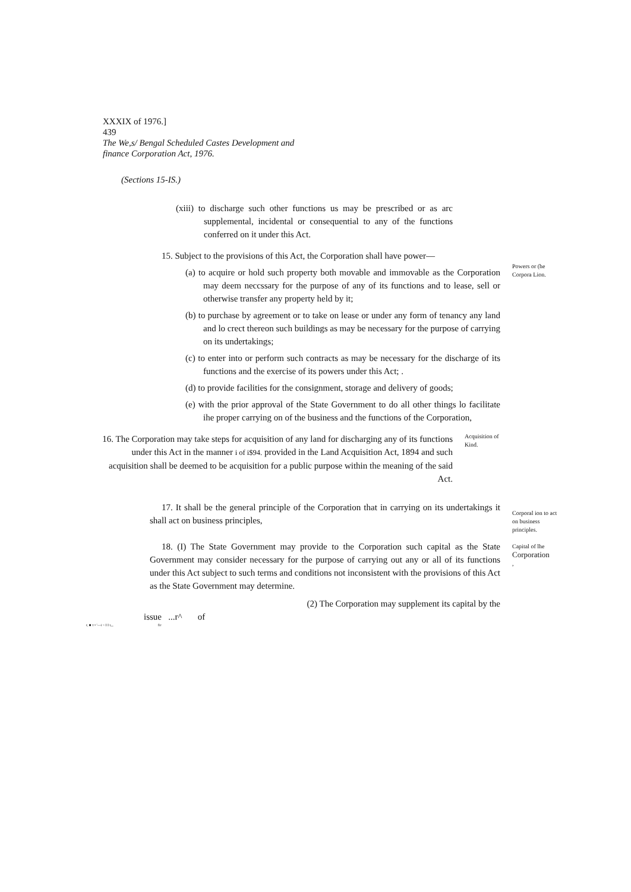XXXIX of 1976.]
439
The We,s/ Bengal Scheduled Castes Development and
finance Corporation Act, 1976.
(Sections 15-IS.)
(xiii) to discharge such other functions us may be prescribed or as arc supplemental, incidental or consequential to any of the functions conferred on it under this Act.
15. Subject to the provisions of this Act, the Corporation shall have power—
(a) to acquire or hold such property both movable and immovable as the Corporation may deem neccssary for the purpose of any of its functions and to lease, sell or otherwise transfer any property held by it;
(b) to purchase by agreement or to take on lease or under any form of tenancy any land and lo crect thereon such buildings as may be necessary for the purpose of carrying on its undertakings;
(c) to enter into or perform such contracts as may be necessary for the discharge of its functions and the exercise of its powers under this Act; .
(d) to provide facilities for the consignment, storage and delivery of goods;
(e) with the prior approval of the State Government to do all other things lo facilitate ihe proper carrying on of the business and the functions of the Corporation,
Powers or (he Corpora Lion.
16. The Corporation may take steps for acquisition of any land for discharging any of its functions under this Act in the manner i of i$94. provided in the Land Acquisition Act, 1894 and such acquisition shall be deemed to be acquisition for a public purpose within the meaning of the said Act.
Acquisition of Kind.
17. It shall be the general principle of the Corporation that in carrying on its undertakings it shall act on business principles,
18. (I) The State Government may provide to the Corporation such capital as the State Government may consider necessary for the purpose of carrying out any or all of its functions under this Act subject to such terms and conditions not inconsistent with the provisions of this Act as the State Government may determine.
(2) The Corporation may supplement its capital by the
issue ...r^ of
Corporal ion to act on business principles.
Capital of lhe
Corporation
,
r, ■ т • '—i ~ I I t,,, fir